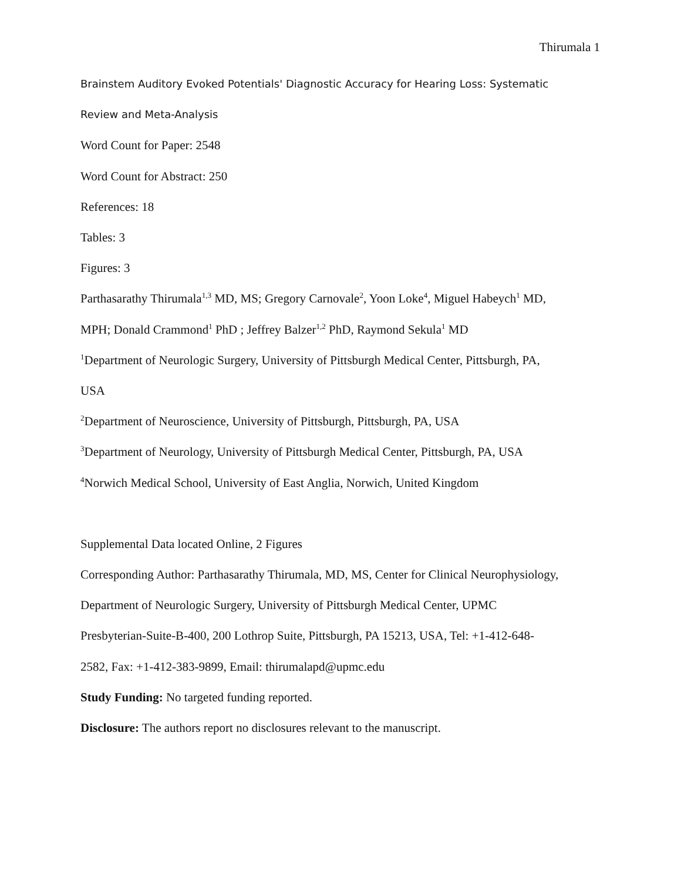Thirumala 1
Brainstem Auditory Evoked Potentials' Diagnostic Accuracy for Hearing Loss: Systematic
Review and Meta-Analysis
Word Count for Paper: 2548
Word Count for Abstract: 250
References: 18
Tables: 3
Figures: 3
Parthasarathy Thirumala<sup>1,3</sup> MD, MS; Gregory Carnovale<sup>2</sup>, Yoon Loke<sup>4</sup>, Miguel Habeych<sup>1</sup> MD,
MPH; Donald Crammond<sup>1</sup> PhD ; Jeffrey Balzer<sup>1,2</sup> PhD, Raymond Sekula<sup>1</sup> MD
<sup>1</sup> Department of Neurologic Surgery, University of Pittsburgh Medical Center, Pittsburgh, PA,
USA
<sup>2</sup> Department of Neuroscience, University of Pittsburgh, Pittsburgh, PA, USA
<sup>3</sup> Department of Neurology, University of Pittsburgh Medical Center, Pittsburgh, PA, USA
<sup>4</sup> Norwich Medical School, University of East Anglia, Norwich, United Kingdom
Supplemental Data located Online, 2 Figures
Corresponding Author: Parthasarathy Thirumala, MD, MS, Center for Clinical Neurophysiology,
Department of Neurologic Surgery, University of Pittsburgh Medical Center, UPMC
Presbyterian-Suite-B-400, 200 Lothrop Suite, Pittsburgh, PA 15213, USA, Tel: +1-412-648-
2582, Fax: +1-412-383-9899, Email: thirumalapd@upmc.edu
Study Funding: No targeted funding reported.
Disclosure: The authors report no disclosures relevant to the manuscript.